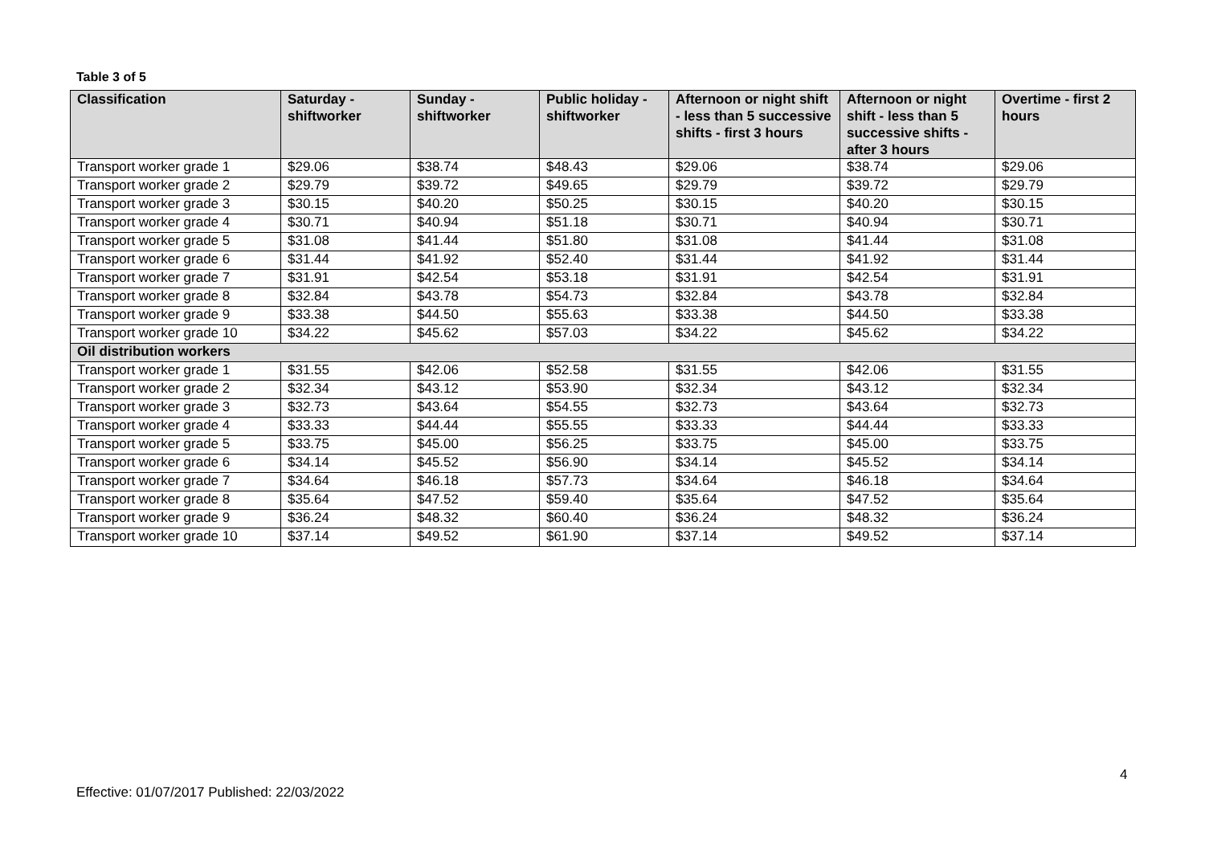Table 3 of 5
| Classification | Saturday - shiftworker | Sunday - shiftworker | Public holiday - shiftworker | Afternoon or night shift - less than 5 successive shifts - first 3 hours | Afternoon or night shift - less than 5 successive shifts - after 3 hours | Overtime - first 2 hours |
| --- | --- | --- | --- | --- | --- | --- |
| Transport worker grade 1 | $29.06 | $38.74 | $48.43 | $29.06 | $38.74 | $29.06 |
| Transport worker grade 2 | $29.79 | $39.72 | $49.65 | $29.79 | $39.72 | $29.79 |
| Transport worker grade 3 | $30.15 | $40.20 | $50.25 | $30.15 | $40.20 | $30.15 |
| Transport worker grade 4 | $30.71 | $40.94 | $51.18 | $30.71 | $40.94 | $30.71 |
| Transport worker grade 5 | $31.08 | $41.44 | $51.80 | $31.08 | $41.44 | $31.08 |
| Transport worker grade 6 | $31.44 | $41.92 | $52.40 | $31.44 | $41.92 | $31.44 |
| Transport worker grade 7 | $31.91 | $42.54 | $53.18 | $31.91 | $42.54 | $31.91 |
| Transport worker grade 8 | $32.84 | $43.78 | $54.73 | $32.84 | $43.78 | $32.84 |
| Transport worker grade 9 | $33.38 | $44.50 | $55.63 | $33.38 | $44.50 | $33.38 |
| Transport worker grade 10 | $34.22 | $45.62 | $57.03 | $34.22 | $45.62 | $34.22 |
| Oil distribution workers | | | | | | |
| Transport worker grade 1 | $31.55 | $42.06 | $52.58 | $31.55 | $42.06 | $31.55 |
| Transport worker grade 2 | $32.34 | $43.12 | $53.90 | $32.34 | $43.12 | $32.34 |
| Transport worker grade 3 | $32.73 | $43.64 | $54.55 | $32.73 | $43.64 | $32.73 |
| Transport worker grade 4 | $33.33 | $44.44 | $55.55 | $33.33 | $44.44 | $33.33 |
| Transport worker grade 5 | $33.75 | $45.00 | $56.25 | $33.75 | $45.00 | $33.75 |
| Transport worker grade 6 | $34.14 | $45.52 | $56.90 | $34.14 | $45.52 | $34.14 |
| Transport worker grade 7 | $34.64 | $46.18 | $57.73 | $34.64 | $46.18 | $34.64 |
| Transport worker grade 8 | $35.64 | $47.52 | $59.40 | $35.64 | $47.52 | $35.64 |
| Transport worker grade 9 | $36.24 | $48.32 | $60.40 | $36.24 | $48.32 | $36.24 |
| Transport worker grade 10 | $37.14 | $49.52 | $61.90 | $37.14 | $49.52 | $37.14 |
4
Effective: 01/07/2017 Published: 22/03/2022